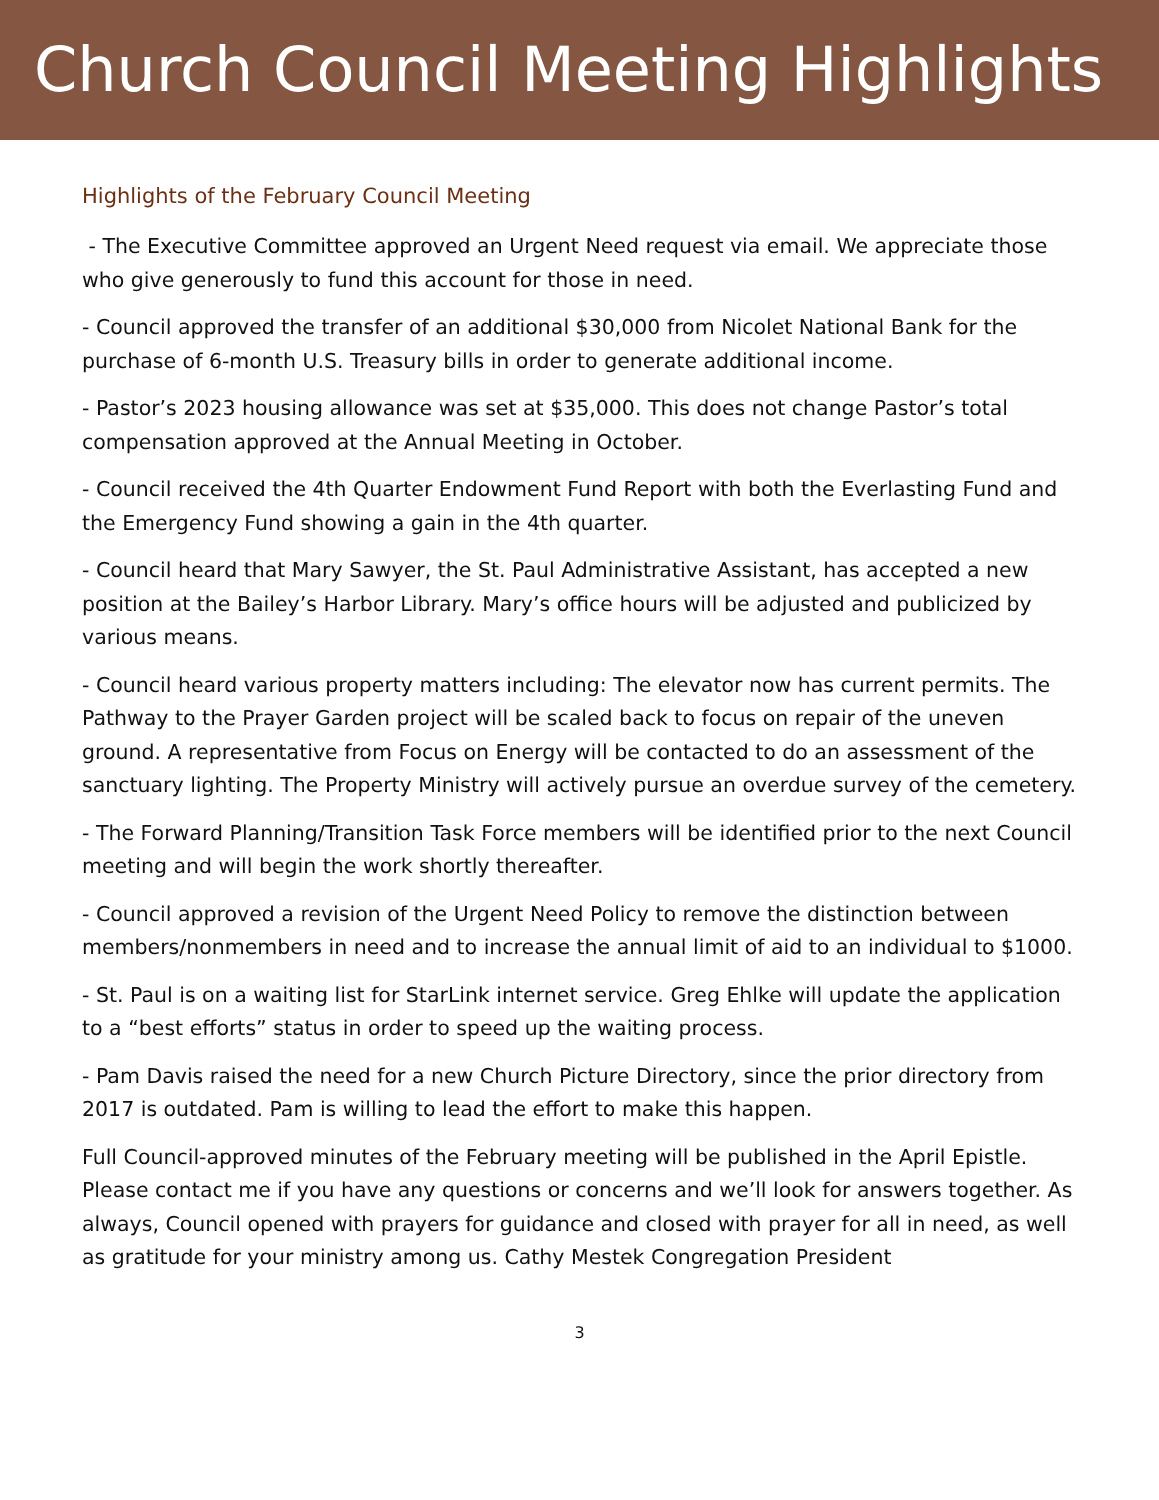Church Council Meeting Highlights
Highlights of the February Council Meeting
- The Executive Committee approved an Urgent Need request via email. We appreciate those who give generously to fund this account for those in need.
- Council approved the transfer of an additional $30,000 from Nicolet National Bank for the purchase of 6-month U.S. Treasury bills in order to generate additional income.
- Pastor’s 2023 housing allowance was set at $35,000. This does not change Pastor’s total compensation approved at the Annual Meeting in October.
- Council received the 4th Quarter Endowment Fund Report with both the Everlasting Fund and the Emergency Fund showing a gain in the 4th quarter.
- Council heard that Mary Sawyer, the St. Paul Administrative Assistant, has accepted a new position at the Bailey’s Harbor Library. Mary’s office hours will be adjusted and publicized by various means.
- Council heard various property matters including: The elevator now has current permits. The Pathway to the Prayer Garden project will be scaled back to focus on repair of the uneven ground. A representative from Focus on Energy will be contacted to do an assessment of the sanctuary lighting. The Property Ministry will actively pursue an overdue survey of the cemetery.
- The Forward Planning/Transition Task Force members will be identified prior to the next Council meeting and will begin the work shortly thereafter.
- Council approved a revision of the Urgent Need Policy to remove the distinction between members/nonmembers in need and to increase the annual limit of aid to an individual to $1000.
- St. Paul is on a waiting list for StarLink internet service. Greg Ehlke will update the application to a “best efforts” status in order to speed up the waiting process.
- Pam Davis raised the need for a new Church Picture Directory, since the prior directory from 2017 is outdated. Pam is willing to lead the effort to make this happen.
Full Council-approved minutes of the February meeting will be published in the April Epistle. Please contact me if you have any questions or concerns and we’ll look for answers together. As always, Council opened with prayers for guidance and closed with prayer for all in need, as well as gratitude for your ministry among us. Cathy Mestek Congregation President
3